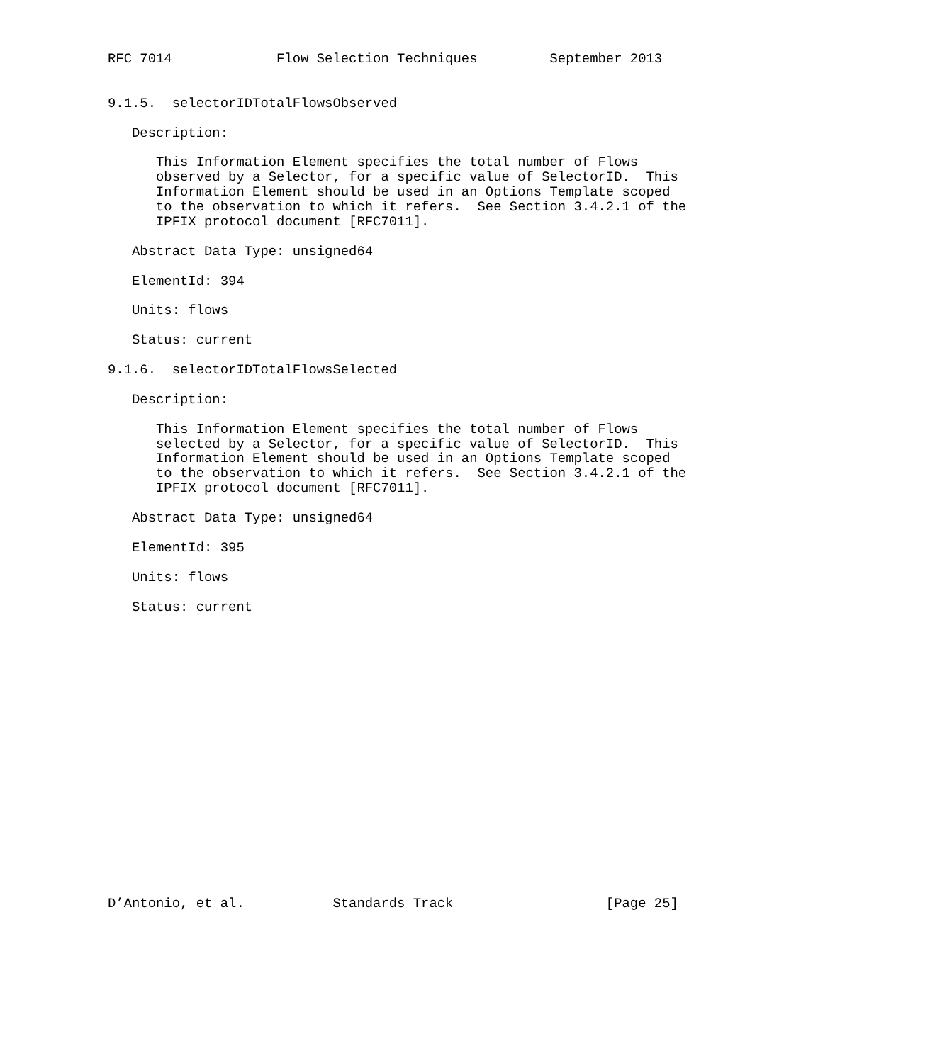RFC 7014             Flow Selection Techniques         September 2013


9.1.5.  selectorIDTotalFlowsObserved

   Description:

      This Information Element specifies the total number of Flows
      observed by a Selector, for a specific value of SelectorID.  This
      Information Element should be used in an Options Template scoped
      to the observation to which it refers.  See Section 3.4.2.1 of the
      IPFIX protocol document [RFC7011].

   Abstract Data Type: unsigned64

   ElementId: 394

   Units: flows

   Status: current

9.1.6.  selectorIDTotalFlowsSelected

   Description:

      This Information Element specifies the total number of Flows
      selected by a Selector, for a specific value of SelectorID.  This
      Information Element should be used in an Options Template scoped
      to the observation to which it refers.  See Section 3.4.2.1 of the
      IPFIX protocol document [RFC7011].

   Abstract Data Type: unsigned64

   ElementId: 395

   Units: flows

   Status: current



















D’Antonio, et al.           Standards Track                   [Page 25]